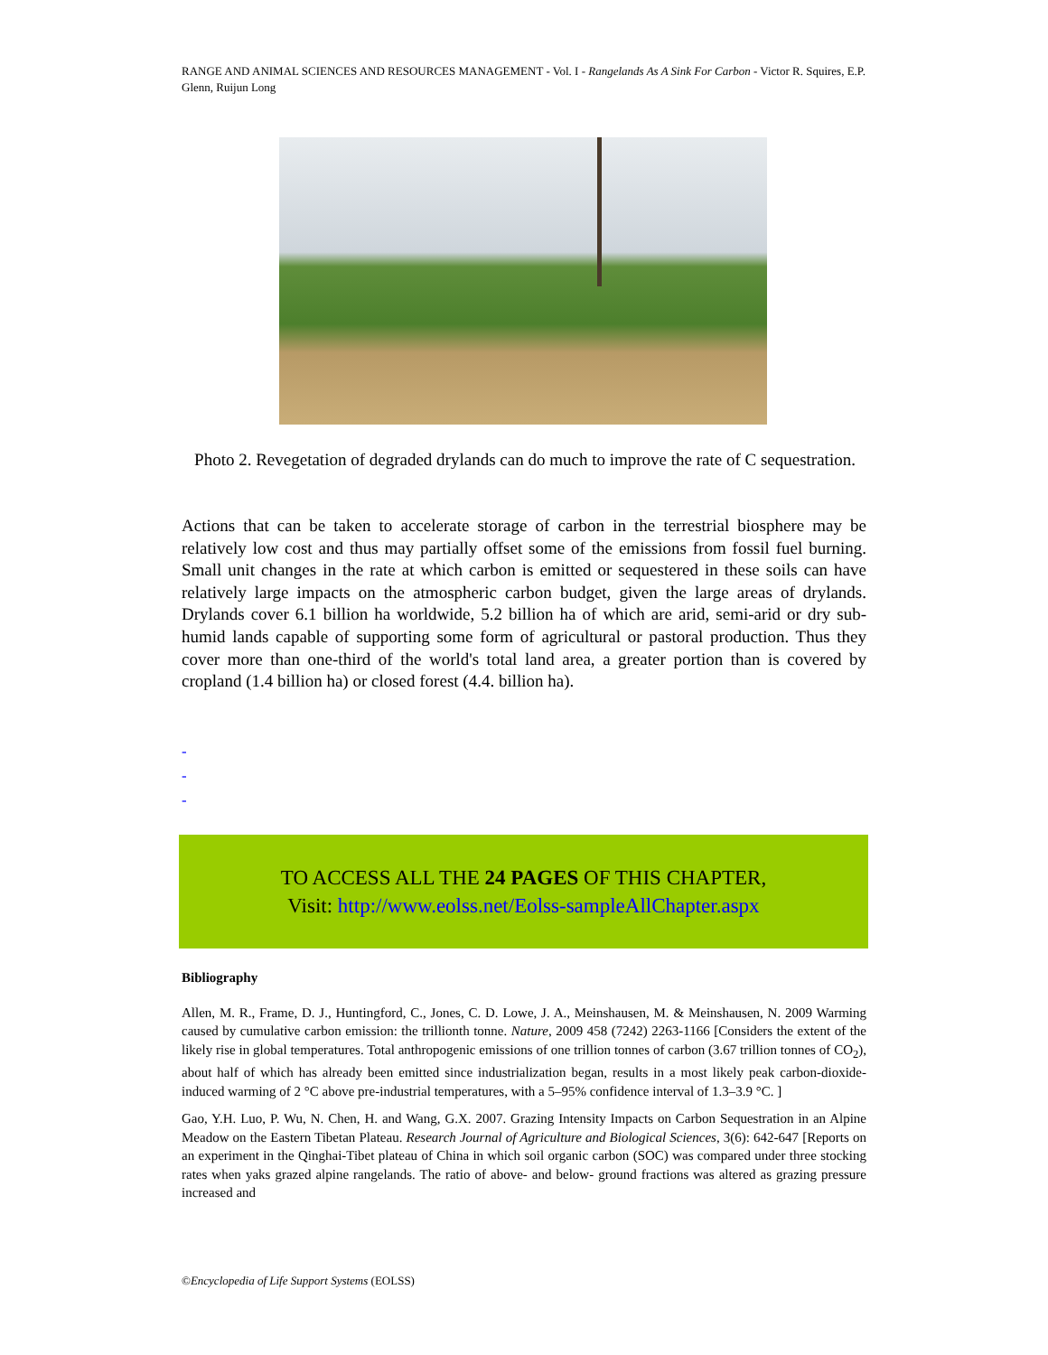RANGE AND ANIMAL SCIENCES AND RESOURCES MANAGEMENT - Vol. I - Rangelands As A Sink For Carbon - Victor R. Squires, E.P. Glenn, Ruijun Long
Photo 2. Revegetation of degraded drylands can do much to improve the rate of C sequestration.
Actions that can be taken to accelerate storage of carbon in the terrestrial biosphere may be relatively low cost and thus may partially offset some of the emissions from fossil fuel burning. Small unit changes in the rate at which carbon is emitted or sequestered in these soils can have relatively large impacts on the atmospheric carbon budget, given the large areas of drylands. Drylands cover 6.1 billion ha worldwide, 5.2 billion ha of which are arid, semi-arid or dry sub-humid lands capable of supporting some form of agricultural or pastoral production. Thus they cover more than one-third of the world's total land area, a greater portion than is covered by cropland (1.4 billion ha) or closed forest (4.4. billion ha).
-
-
-
TO ACCESS ALL THE 24 PAGES OF THIS CHAPTER,
Visit: http://www.eolss.net/Eolss-sampleAllChapter.aspx
Bibliography
Allen, M. R., Frame, D. J., Huntingford, C., Jones, C. D. Lowe, J. A., Meinshausen, M. & Meinshausen, N. 2009 Warming caused by cumulative carbon emission: the trillionth tonne. Nature, 2009 458 (7242) 2263-1166 [Considers the extent of the likely rise in global temperatures. Total anthropogenic emissions of one trillion tonnes of carbon (3.67 trillion tonnes of CO<sub>2</sub>), about half of which has already been emitted since industrialization began, results in a most likely peak carbon-dioxide-induced warming of 2 °C above pre-industrial temperatures, with a 5–95% confidence interval of 1.3–3.9 °C. ]
Gao, Y.H. Luo, P. Wu, N. Chen, H. and Wang, G.X. 2007. Grazing Intensity Impacts on Carbon Sequestration in an Alpine Meadow on the Eastern Tibetan Plateau. Research Journal of Agriculture and Biological Sciences, 3(6): 642-647 [Reports on an experiment in the Qinghai-Tibet plateau of China in which soil organic carbon (SOC) was compared under three stocking rates when yaks grazed alpine rangelands. The ratio of above- and below- ground fractions was altered as grazing pressure increased and
©Encyclopedia of Life Support Systems (EOLSS)